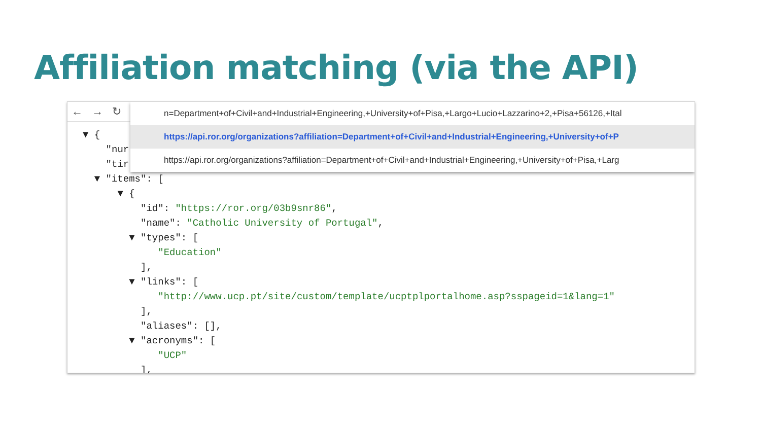Affiliation matching (via the API)
← → ↻
n=Department+of+Civil+and+Industrial+Engineering,+University+of+Pisa,+Largo+Lucio+Lazzarino+2,+Pisa+56126,+Ital
https://api.ror.org/organizations?affiliation=Department+of+Civil+and+Industrial+Engineering,+University+of+P
https://api.ror.org/organizations?affiliation=Department+of+Civil+and+Industrial+Engineering,+University+of+Pisa,+Larg
▼ {
    "nur
    "tir
  ▼ "items": [
      ▼ {
          "id": "https://ror.org/03b9snr86",
          "name": "Catholic University of Portugal",
        ▼ "types": [
             "Education"
          ],
        ▼ "links": [
             "http://www.ucp.pt/site/custom/template/ucptplportalhome.asp?sspageid=1&lang=1"
          ],
          "aliases": [],
        ▼ "acronyms": [
             "UCP"
          ],